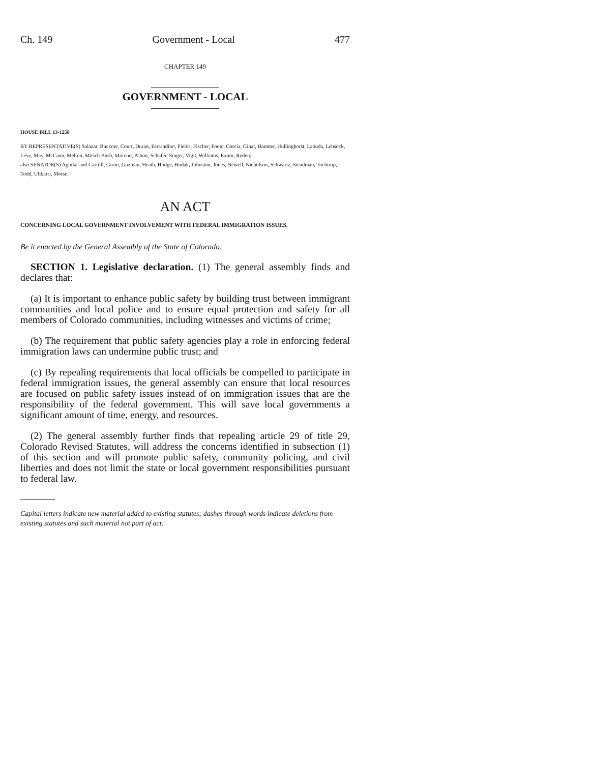Ch. 149 Government - Local 477
CHAPTER 149
GOVERNMENT - LOCAL
HOUSE BILL 13-1258
BY REPRESENTATIVE(S) Salazar, Buckner, Court, Duran, Ferrandino, Fields, Fischer, Foote, Garcia, Ginal, Hamner, Hullinghorst, Labuda, Lebsock, Levy, May, McCann, Melton, Mitsch Bush, Moreno, Pabon, Schafer, Singer, Vigil, Williams, Exum, Ryden;
also SENATOR(S) Aguilar and Carroll, Giron, Guzman, Heath, Hodge, Hudak, Johnston, Jones, Newell, Nicholson, Schwartz, Steadman, Tochtrop, Todd, Ulibarri, Morse.
AN ACT
CONCERNING LOCAL GOVERNMENT INVOLVEMENT WITH FEDERAL IMMIGRATION ISSUES.
Be it enacted by the General Assembly of the State of Colorado:
SECTION 1. Legislative declaration. (1) The general assembly finds and declares that:
(a) It is important to enhance public safety by building trust between immigrant communities and local police and to ensure equal protection and safety for all members of Colorado communities, including witnesses and victims of crime;
(b) The requirement that public safety agencies play a role in enforcing federal immigration laws can undermine public trust; and
(c) By repealing requirements that local officials be compelled to participate in federal immigration issues, the general assembly can ensure that local resources are focused on public safety issues instead of on immigration issues that are the responsibility of the federal government. This will save local governments a significant amount of time, energy, and resources.
(2) The general assembly further finds that repealing article 29 of title 29, Colorado Revised Statutes, will address the concerns identified in subsection (1) of this section and will promote public safety, community policing, and civil liberties and does not limit the state or local government responsibilities pursuant to federal law.
Capital letters indicate new material added to existing statutes; dashes through words indicate deletions from existing statutes and such material not part of act.